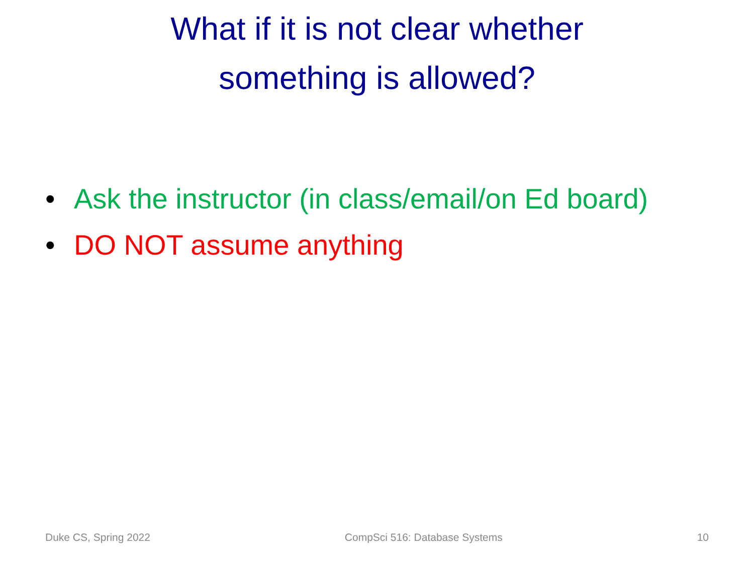What if it is not clear whether
something is allowed?
• Ask the instructor (in class/email/on Ed board)
• DO NOT assume anything
Duke CS, Spring 2022 CompSci 516: Database Systems 10